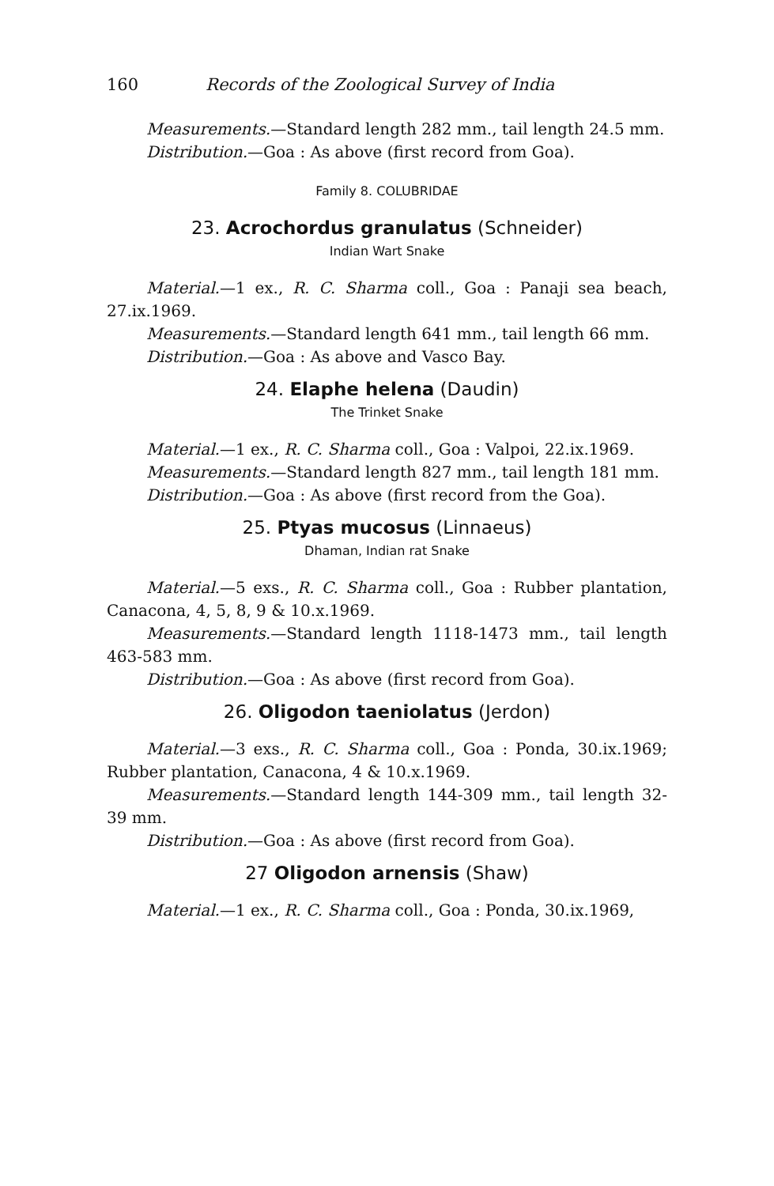160 Records of the Zoological Survey of India
Measurements.—Standard length 282 mm., tail length 24.5 mm.
Distribution.—Goa : As above (first record from Goa).
Family 8. COLUBRIDAE
23. Acrochordus granulatus (Schneider)
Indian Wart Snake
Material.—1 ex., R. C. Sharma coll., Goa : Panaji sea beach, 27.ix.1969.
Measurements.—Standard length 641 mm., tail length 66 mm.
Distribution.—Goa : As above and Vasco Bay.
24. Elaphe helena (Daudin)
The Trinket Snake
Material.—1 ex., R. C. Sharma coll., Goa : Valpoi, 22.ix.1969.
Measurements.—Standard length 827 mm., tail length 181 mm.
Distribution.—Goa : As above (first record from the Goa).
25. Ptyas mucosus (Linnaeus)
Dhaman, Indian rat Snake
Material.—5 exs., R. C. Sharma coll., Goa : Rubber plantation, Canacona, 4, 5, 8, 9 & 10.x.1969.
Measurements.—Standard length 1118-1473 mm., tail length 463-583 mm.
Distribution.—Goa : As above (first record from Goa).
26. Oligodon taeniolatus (Jerdon)
Material.—3 exs., R. C. Sharma coll., Goa : Ponda, 30.ix.1969; Rubber plantation, Canacona, 4 & 10.x.1969.
Measurements.—Standard length 144-309 mm., tail length 32-39 mm.
Distribution.—Goa : As above (first record from Goa).
27 Oligodon arnensis (Shaw)
Material.—1 ex., R. C. Sharma coll., Goa : Ponda, 30.ix.1969,